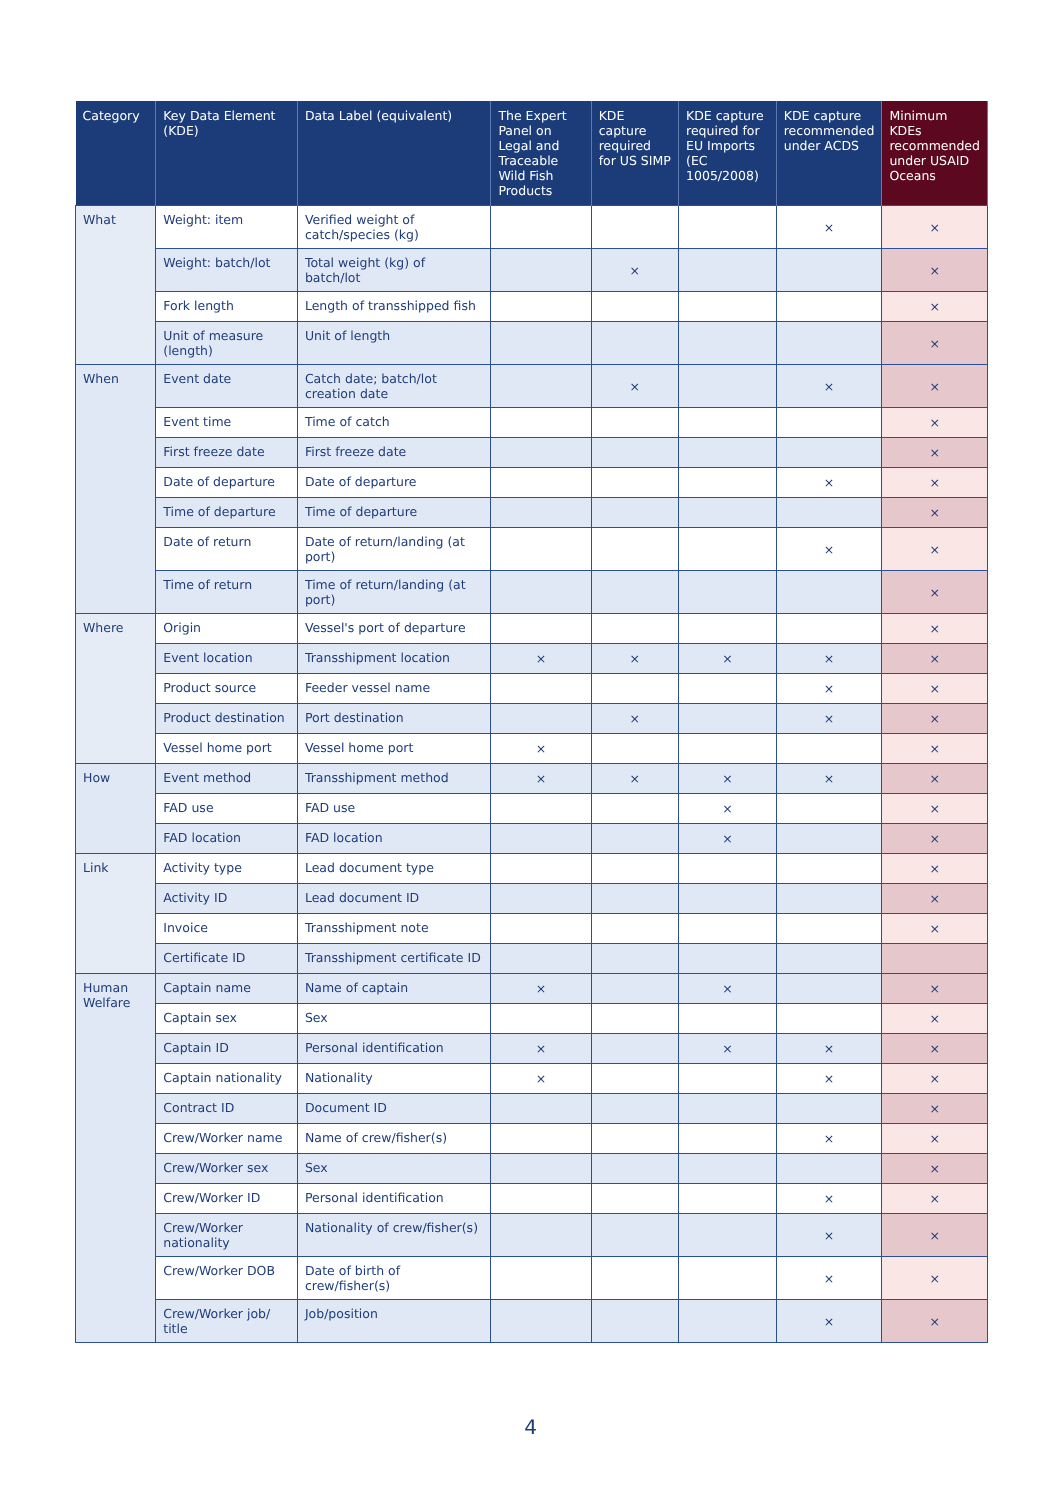| Category | Key Data Element (KDE) | Data Label (equivalent) | The Expert Panel on Legal and Traceable Wild Fish Products | KDE capture required for US SIMP | KDE capture required for EU Imports (EC 1005/2008) | KDE capture recommended under ACDS | Minimum KDEs recommended under USAID Oceans |
| --- | --- | --- | --- | --- | --- | --- | --- |
| What | Weight: item | Verified weight of catch/species (kg) | | | | × | × |
| | Weight: batch/lot | Total weight (kg) of batch/lot | | × | | | × |
| | Fork length | Length of transshipped fish | | | | | × |
| | Unit of measure (length) | Unit of length | | | | | × |
| When | Event date | Catch date; batch/lot creation date | | × | | × | × |
| | Event time | Time of catch | | | | | × |
| | First freeze date | First freeze date | | | | | × |
| | Date of departure | Date of departure | | | | × | × |
| | Time of departure | Time of departure | | | | | × |
| | Date of return | Date of return/landing (at port) | | | | × | × |
| | Time of return | Time of return/landing (at port) | | | | | × |
| Where | Origin | Vessel's port of departure | | | | | × |
| | Event location | Transshipment location | × | × | × | × | × |
| | Product source | Feeder vessel name | | | | × | × |
| | Product destination | Port destination | | × | | × | × |
| | Vessel home port | Vessel home port | × | | | | × |
| How | Event method | Transshipment method | × | × | × | × | × |
| | FAD use | FAD use | | | × | | × |
| | FAD location | FAD location | | | × | | × |
| Link | Activity type | Lead document type | | | | | × |
| | Activity ID | Lead document ID | | | | | × |
| | Invoice | Transshipment note | | | | | × |
| | Certificate ID | Transshipment certificate ID | | | | | |
| Human Welfare | Captain name | Name of captain | × | | × | | × |
| | Captain sex | Sex | | | | | × |
| | Captain ID | Personal identification | × | | × | × | × |
| | Captain nationality | Nationality | × | | | × | × |
| | Contract ID | Document ID | | | | | × |
| | Crew/Worker name | Name of crew/fisher(s) | | | | × | × |
| | Crew/Worker sex | Sex | | | | | × |
| | Crew/Worker ID | Personal identification | | | | × | × |
| | Crew/Worker nationality | Nationality of crew/fisher(s) | | | | × | × |
| | Crew/Worker DOB | Date of birth of crew/fisher(s) | | | | × | × |
| | Crew/Worker job/ title | Job/position | | | | × | × |
4